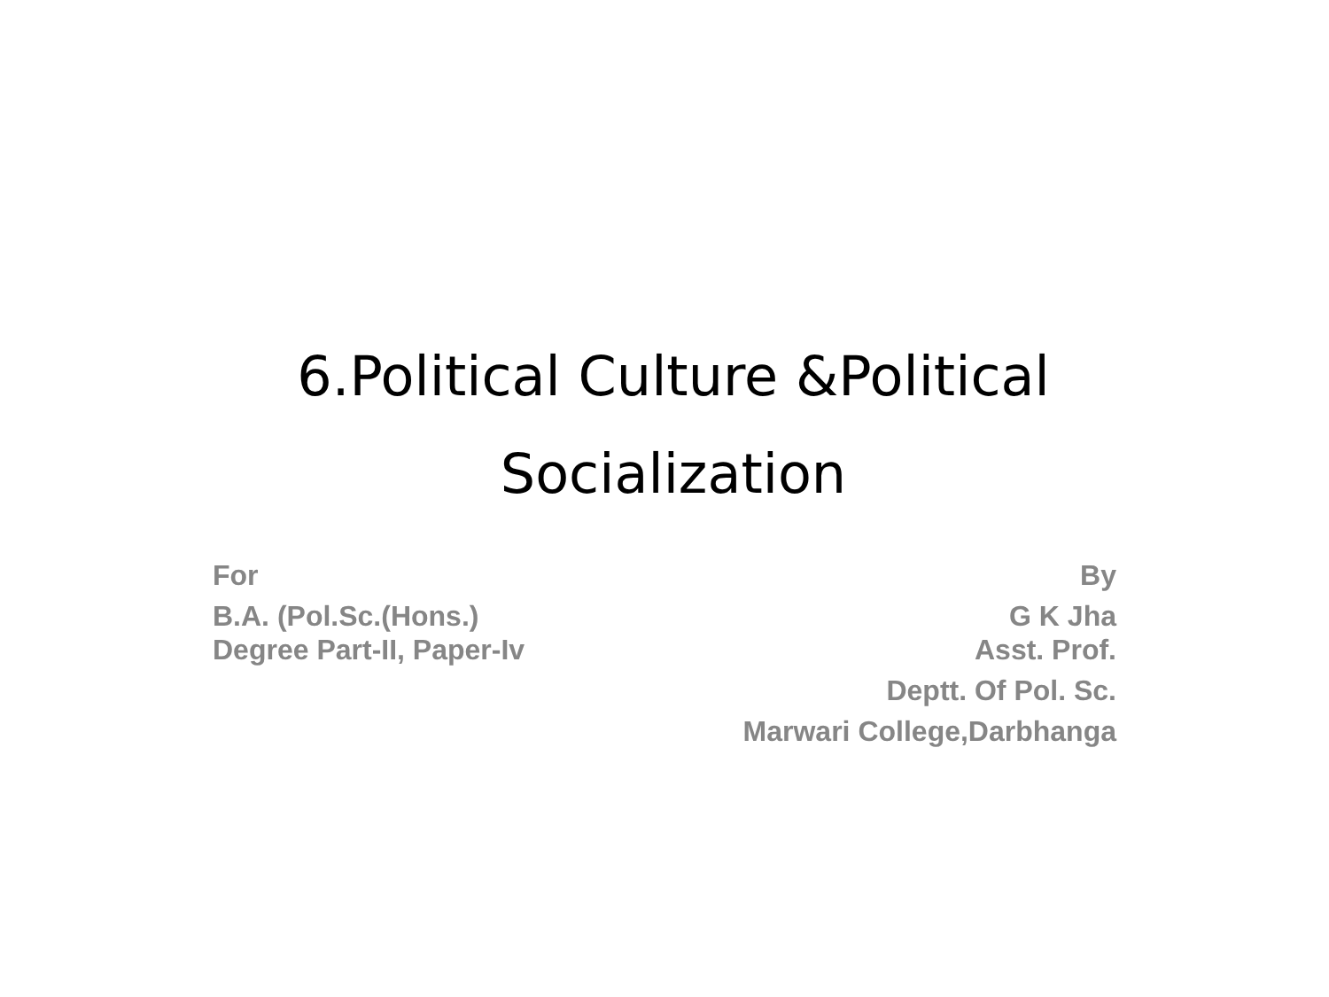6.Political Culture &Political
Socialization
For
B.A. (Pol.Sc.(Hons.)
Degree Part-II, Paper-Iv
By
G K Jha
Asst. Prof.
Deptt. Of Pol. Sc.
Marwari College,Darbhanga